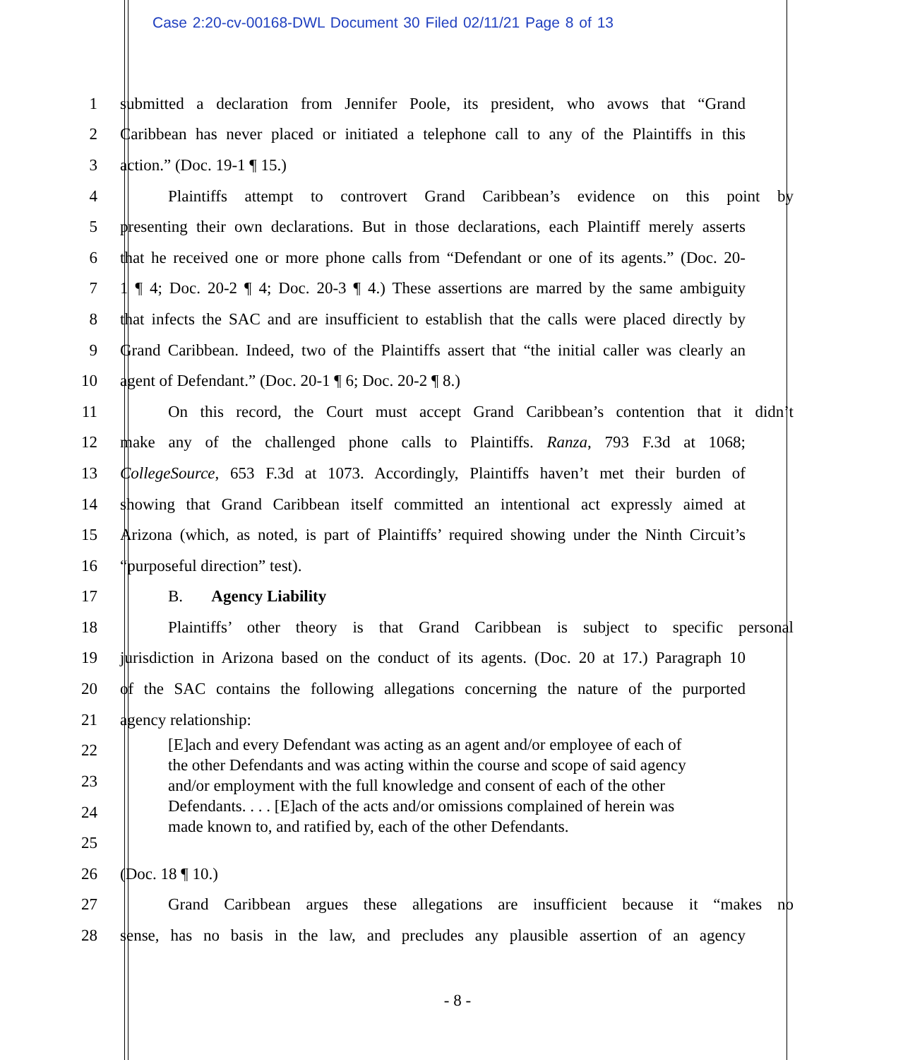Case 2:20-cv-00168-DWL Document 30 Filed 02/11/21 Page 8 of 13
1 submitted a declaration from Jennifer Poole, its president, who avows that “Grand
2 Caribbean has never placed or initiated a telephone call to any of the Plaintiffs in this
3 action.” (Doc. 19-1 ¶ 15.)
4 Plaintiffs attempt to controvert Grand Caribbean’s evidence on this point by
5 presenting their own declarations. But in those declarations, each Plaintiff merely asserts
6 that he received one or more phone calls from “Defendant or one of its agents.” (Doc. 20-
7 1 ¶ 4; Doc. 20-2 ¶ 4; Doc. 20-3 ¶ 4.) These assertions are marred by the same ambiguity
8 that infects the SAC and are insufficient to establish that the calls were placed directly by
9 Grand Caribbean. Indeed, two of the Plaintiffs assert that “the initial caller was clearly an
10 agent of Defendant.” (Doc. 20-1 ¶ 6; Doc. 20-2 ¶ 8.)
11 On this record, the Court must accept Grand Caribbean’s contention that it didn’t
12 make any of the challenged phone calls to Plaintiffs. Ranza, 793 F.3d at 1068;
13 CollegeSource, 653 F.3d at 1073. Accordingly, Plaintiffs haven’t met their burden of
14 showing that Grand Caribbean itself committed an intentional act expressly aimed at
15 Arizona (which, as noted, is part of Plaintiffs’ required showing under the Ninth Circuit’s
16 “purposeful direction” test).
17 B. Agency Liability
18 Plaintiffs’ other theory is that Grand Caribbean is subject to specific personal
19 jurisdiction in Arizona based on the conduct of its agents. (Doc. 20 at 17.) Paragraph 10
20 of the SAC contains the following allegations concerning the nature of the purported
21 agency relationship:
22
23
24
25
[E]ach and every Defendant was acting as an agent and/or employee of each of the other Defendants and was acting within the course and scope of said agency and/or employment with the full knowledge and consent of each of the other Defendants. . . . [E]ach of the acts and/or omissions complained of herein was made known to, and ratified by, each of the other Defendants.
26 (Doc. 18 ¶ 10.)
27 Grand Caribbean argues these allegations are insufficient because it “makes no
28 sense, has no basis in the law, and precludes any plausible assertion of an agency
- 8 -